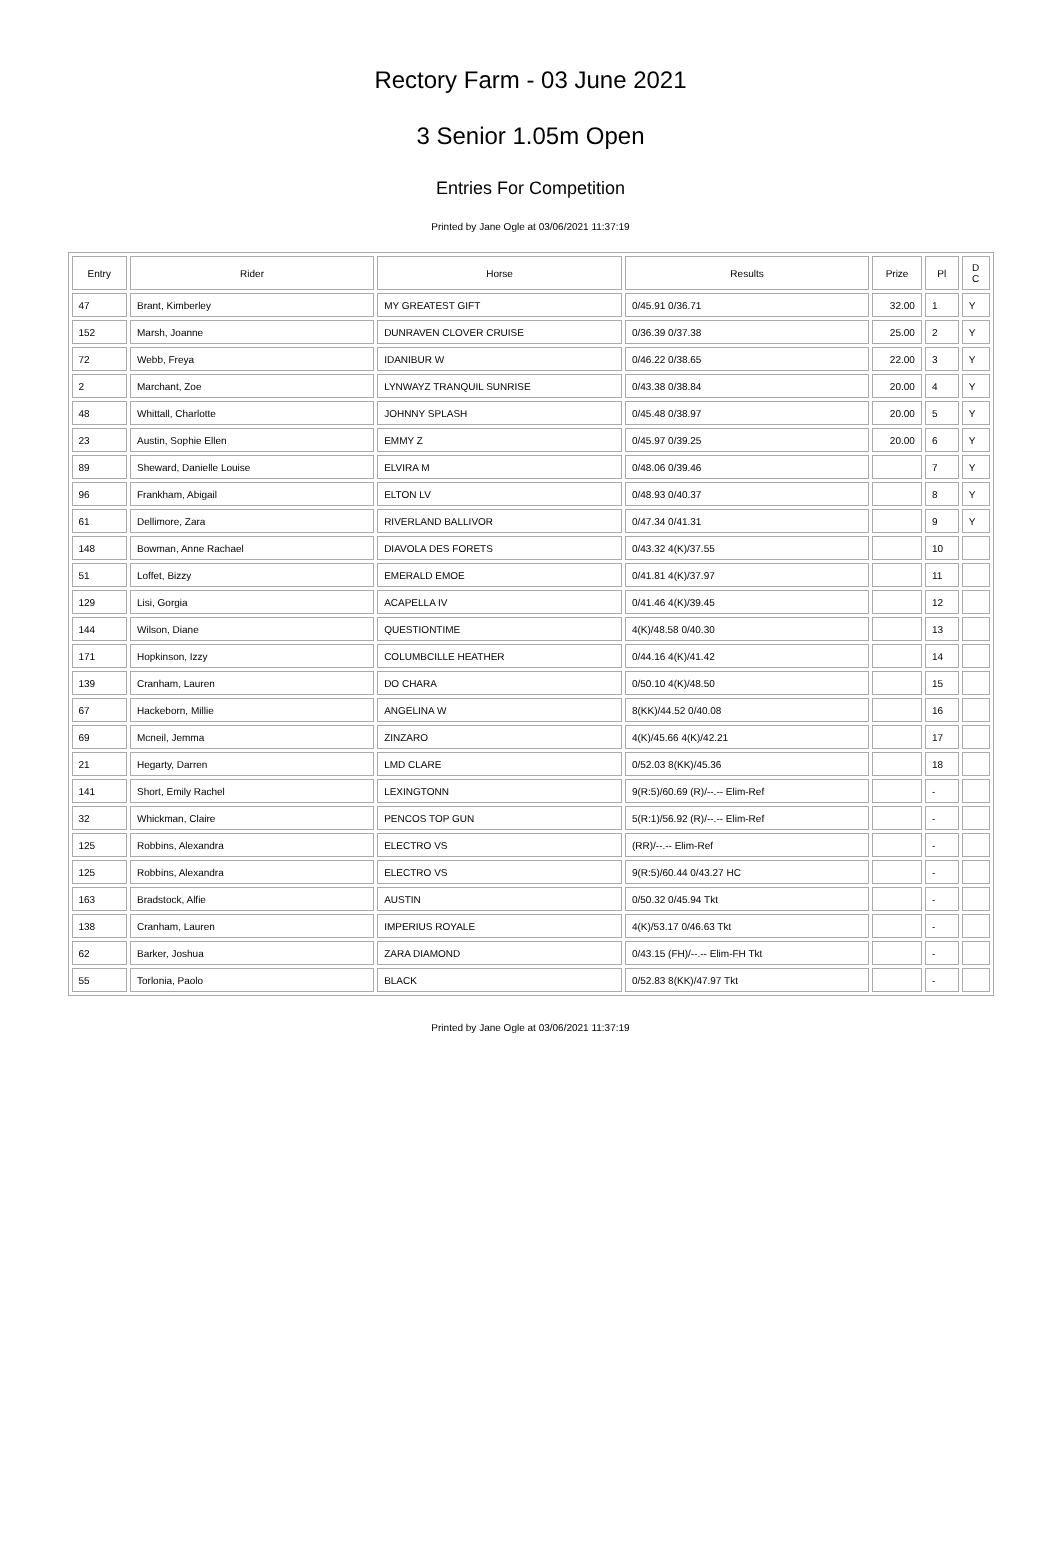Rectory Farm - 03 June 2021
3 Senior 1.05m Open
Entries For Competition
Printed by Jane Ogle at 03/06/2021 11:37:19
| Entry | Rider | Horse | Results | Prize | Pl | D C |
| --- | --- | --- | --- | --- | --- | --- |
| 47 | Brant, Kimberley | MY GREATEST GIFT | 0/45.91 0/36.71 | 32.00 | 1 | Y |
| 152 | Marsh, Joanne | DUNRAVEN CLOVER CRUISE | 0/36.39 0/37.38 | 25.00 | 2 | Y |
| 72 | Webb, Freya | IDANIBUR W | 0/46.22 0/38.65 | 22.00 | 3 | Y |
| 2 | Marchant, Zoe | LYNWAYZ TRANQUIL SUNRISE | 0/43.38 0/38.84 | 20.00 | 4 | Y |
| 48 | Whittall, Charlotte | JOHNNY SPLASH | 0/45.48 0/38.97 | 20.00 | 5 | Y |
| 23 | Austin, Sophie Ellen | EMMY Z | 0/45.97 0/39.25 | 20.00 | 6 | Y |
| 89 | Sheward, Danielle Louise | ELVIRA M | 0/48.06 0/39.46 | | 7 | Y |
| 96 | Frankham, Abigail | ELTON LV | 0/48.93 0/40.37 | | 8 | Y |
| 61 | Dellimore, Zara | RIVERLAND BALLIVOR | 0/47.34 0/41.31 | | 9 | Y |
| 148 | Bowman, Anne Rachael | DIAVOLA DES FORETS | 0/43.32 4(K)/37.55 | | 10 | |
| 51 | Loffet, Bizzy | EMERALD EMOE | 0/41.81 4(K)/37.97 | | 11 | |
| 129 | Lisi, Gorgia | ACAPELLA IV | 0/41.46 4(K)/39.45 | | 12 | |
| 144 | Wilson, Diane | QUESTIONTIME | 4(K)/48.58 0/40.30 | | 13 | |
| 171 | Hopkinson, Izzy | COLUMBCILLE HEATHER | 0/44.16 4(K)/41.42 | | 14 | |
| 139 | Cranham, Lauren | DO CHARA | 0/50.10 4(K)/48.50 | | 15 | |
| 67 | Hackeborn, Millie | ANGELINA W | 8(KK)/44.52 0/40.08 | | 16 | |
| 69 | Mcneil, Jemma | ZINZARO | 4(K)/45.66 4(K)/42.21 | | 17 | |
| 21 | Hegarty, Darren | LMD CLARE | 0/52.03 8(KK)/45.36 | | 18 | |
| 141 | Short, Emily Rachel | LEXINGTONN | 9(R:5)/60.69 (R)/--.-- Elim-Ref | | - | |
| 32 | Whickman, Claire | PENCOS TOP GUN | 5(R:1)/56.92 (R)/--.-- Elim-Ref | | - | |
| 125 | Robbins, Alexandra | ELECTRO VS | (RR)/--.-- Elim-Ref | | - | |
| 125 | Robbins, Alexandra | ELECTRO VS | 9(R:5)/60.44 0/43.27 HC | | - | |
| 163 | Bradstock, Alfie | AUSTIN | 0/50.32 0/45.94 Tkt | | - | |
| 138 | Cranham, Lauren | IMPERIUS ROYALE | 4(K)/53.17 0/46.63 Tkt | | - | |
| 62 | Barker, Joshua | ZARA DIAMOND | 0/43.15 (FH)/--.-- Elim-FH Tkt | | - | |
| 55 | Torlonia, Paolo | BLACK | 0/52.83 8(KK)/47.97 Tkt | | - | |
Printed by Jane Ogle at 03/06/2021 11:37:19